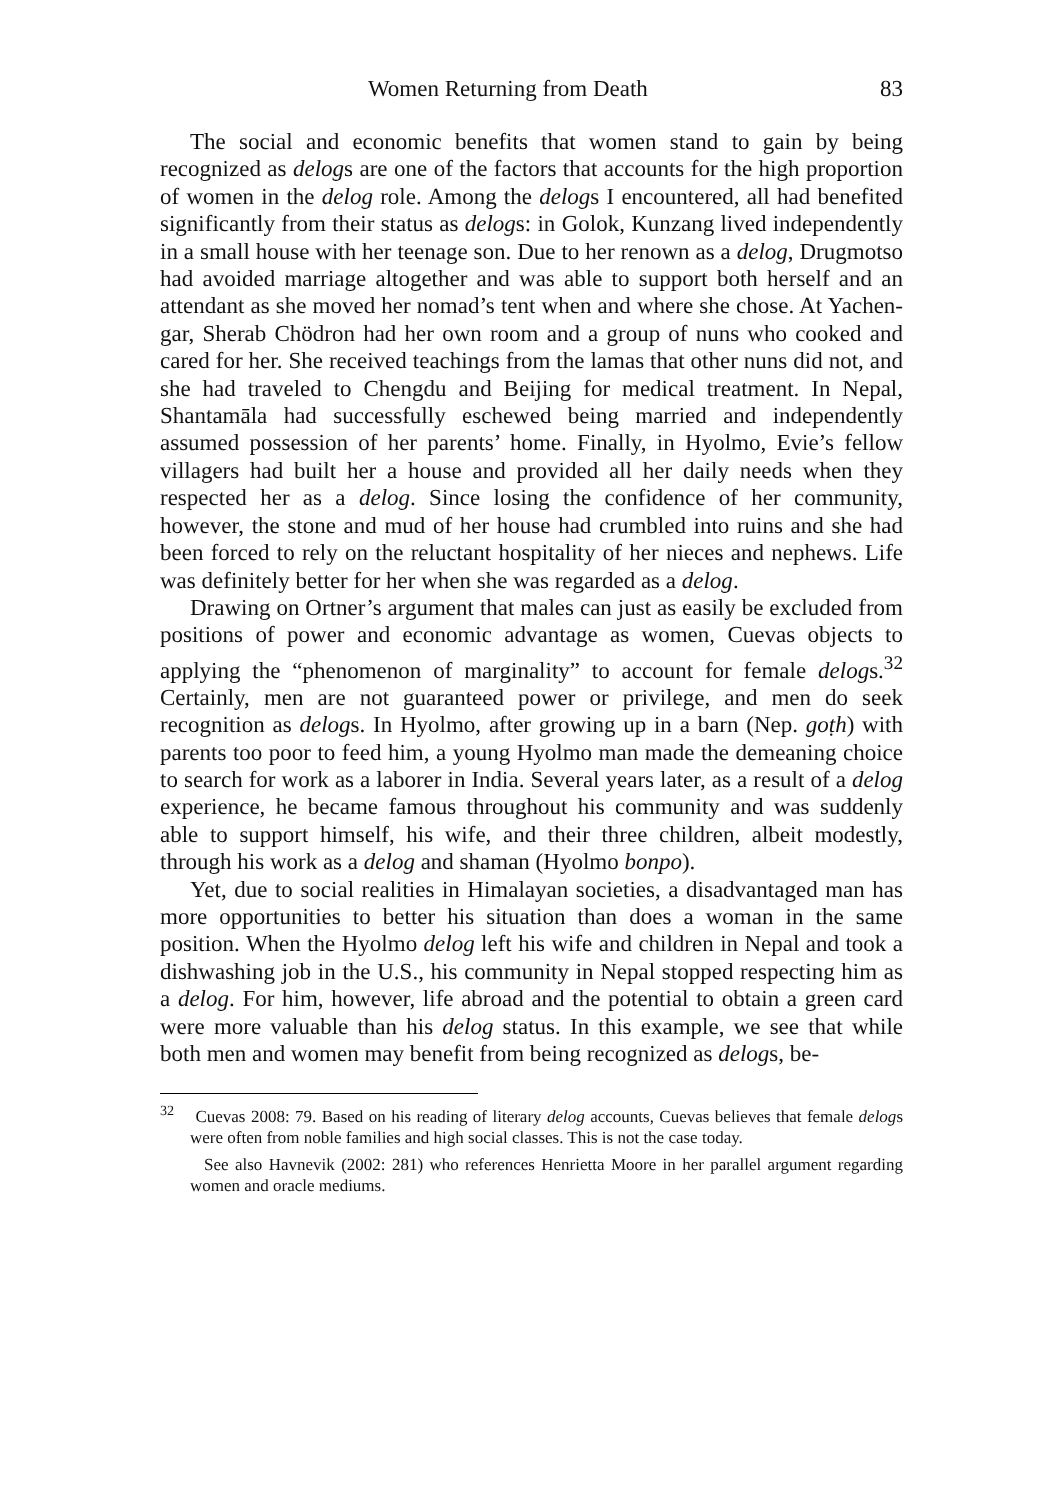Women Returning from Death 83
The social and economic benefits that women stand to gain by being recognized as delogs are one of the factors that accounts for the high proportion of women in the delog role. Among the delogs I encountered, all had benefited significantly from their status as delogs: in Golok, Kunzang lived independently in a small house with her teenage son. Due to her renown as a delog, Drugmotso had avoided marriage altogether and was able to support both herself and an attendant as she moved her nomad’s tent when and where she chose. At Yachen-gar, Sherab Chödron had her own room and a group of nuns who cooked and cared for her. She received teachings from the lamas that other nuns did not, and she had traveled to Chengdu and Beijing for medical treatment. In Nepal, Shantamāla had successfully eschewed being married and independently assumed possession of her parents’ home. Finally, in Hyolmo, Evie’s fellow villagers had built her a house and provided all her daily needs when they respected her as a delog. Since losing the confidence of her community, however, the stone and mud of her house had crumbled into ruins and she had been forced to rely on the reluctant hospitality of her nieces and nephews. Life was definitely better for her when she was regarded as a delog.
Drawing on Ortner’s argument that males can just as easily be excluded from positions of power and economic advantage as women, Cuevas objects to applying the “phenomenon of marginality” to account for female delogs.<sup>32</sup> Certainly, men are not guaranteed power or privilege, and men do seek recognition as delogs. In Hyolmo, after growing up in a barn (Nep. goṭh) with parents too poor to feed him, a young Hyolmo man made the demeaning choice to search for work as a laborer in India. Several years later, as a result of a delog experience, he became famous throughout his community and was suddenly able to support himself, his wife, and their three children, albeit modestly, through his work as a delog and shaman (Hyolmo bonpo).
Yet, due to social realities in Himalayan societies, a disadvantaged man has more opportunities to better his situation than does a woman in the same position. When the Hyolmo delog left his wife and children in Nepal and took a dishwashing job in the U.S., his community in Nepal stopped respecting him as a delog. For him, however, life abroad and the potential to obtain a green card were more valuable than his delog status. In this example, we see that while both men and women may benefit from being recognized as delogs, be-
<sup>32</sup> Cuevas 2008: 79. Based on his reading of literary delog accounts, Cuevas believes that female delogs were often from noble families and high social classes. This is not the case today.
See also Havnevik (2002: 281) who references Henrietta Moore in her parallel argument regarding women and oracle mediums.